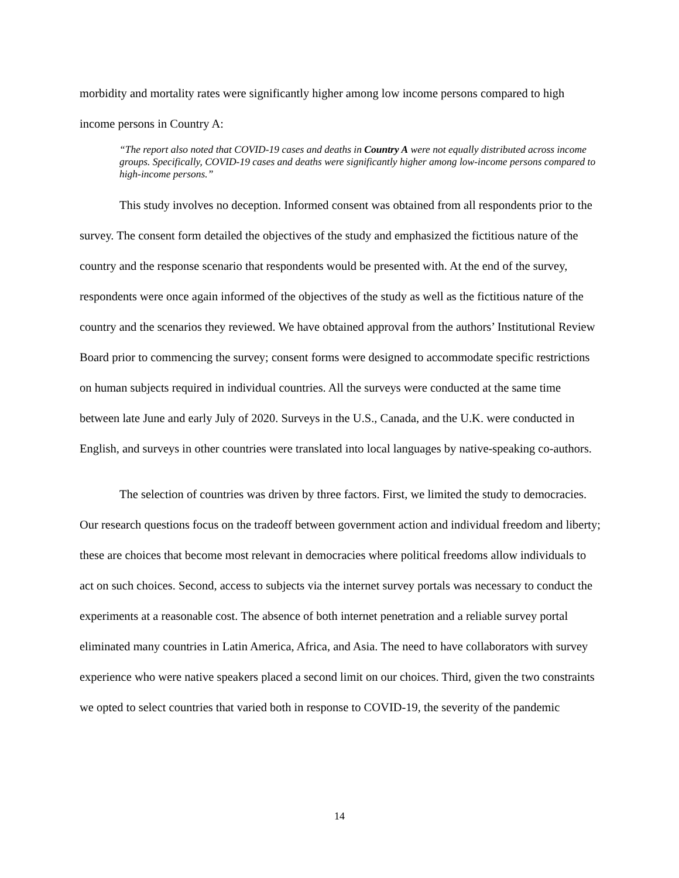morbidity and mortality rates were significantly higher among low income persons compared to high income persons in Country A:
“The report also noted that COVID-19 cases and deaths in Country A were not equally distributed across income groups. Specifically, COVID-19 cases and deaths were significantly higher among low-income persons compared to high-income persons.”
This study involves no deception. Informed consent was obtained from all respondents prior to the survey. The consent form detailed the objectives of the study and emphasized the fictitious nature of the country and the response scenario that respondents would be presented with. At the end of the survey, respondents were once again informed of the objectives of the study as well as the fictitious nature of the country and the scenarios they reviewed. We have obtained approval from the authors’ Institutional Review Board prior to commencing the survey; consent forms were designed to accommodate specific restrictions on human subjects required in individual countries. All the surveys were conducted at the same time between late June and early July of 2020. Surveys in the U.S., Canada, and the U.K. were conducted in English, and surveys in other countries were translated into local languages by native-speaking co-authors.
The selection of countries was driven by three factors. First, we limited the study to democracies. Our research questions focus on the tradeoff between government action and individual freedom and liberty; these are choices that become most relevant in democracies where political freedoms allow individuals to act on such choices. Second, access to subjects via the internet survey portals was necessary to conduct the experiments at a reasonable cost. The absence of both internet penetration and a reliable survey portal eliminated many countries in Latin America, Africa, and Asia. The need to have collaborators with survey experience who were native speakers placed a second limit on our choices. Third, given the two constraints we opted to select countries that varied both in response to COVID-19, the severity of the pandemic
14